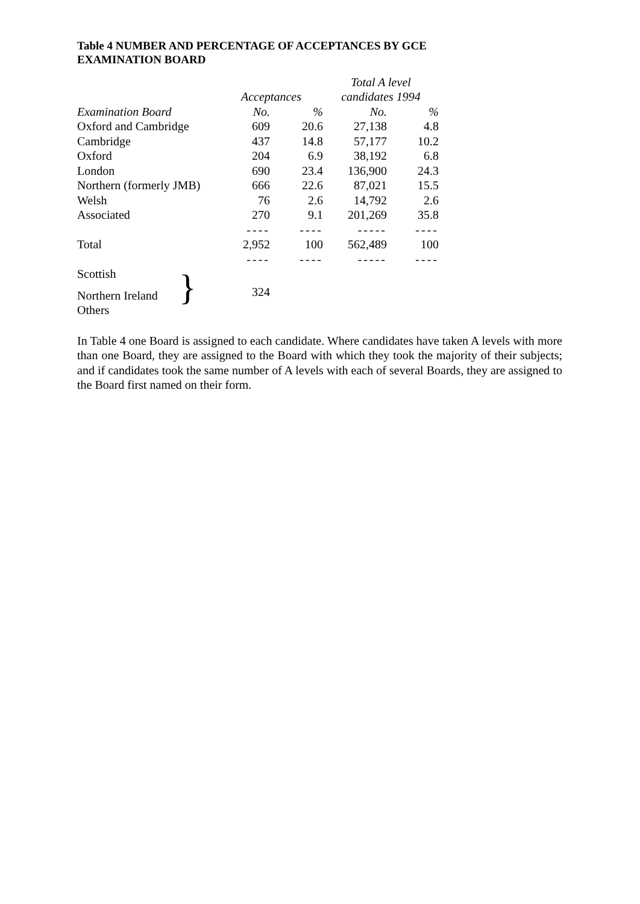Table 4 NUMBER AND PERCENTAGE OF ACCEPTANCES BY GCE
EXAMINATION BOARD
| | | | Total A level | |
| --- | --- | --- | --- | --- |
| | Acceptances | | candidates 1994 | |
| Examination Board | No. | % | No. | % |
| Oxford and Cambridge | 609 | 20.6 | 27,138 | 4.8 |
| Cambridge | 437 | 14.8 | 57,177 | 10.2 |
| Oxford | 204 | 6.9 | 38,192 | 6.8 |
| London | 690 | 23.4 | 136,900 | 24.3 |
| Northern (formerly JMB) | 666 | 22.6 | 87,021 | 15.5 |
| Welsh | 76 | 2.6 | 14,792 | 2.6 |
| Associated | 270 | 9.1 | 201,269 | 35.8 |
| | ---- | ---- | ----- | ---- |
| Total | 2,952 | 100 | 562,489 | 100 |
| | ---- | ---- | ----- | ---- |
| Scottish | 324 | | | |
| Northern Ireland } | | | | |
| Others | | | | |
In Table 4 one Board is assigned to each candidate. Where candidates have taken A levels with more than one Board, they are assigned to the Board with which they took the majority of their subjects; and if candidates took the same number of A levels with each of several Boards, they are assigned to the Board first named on their form.